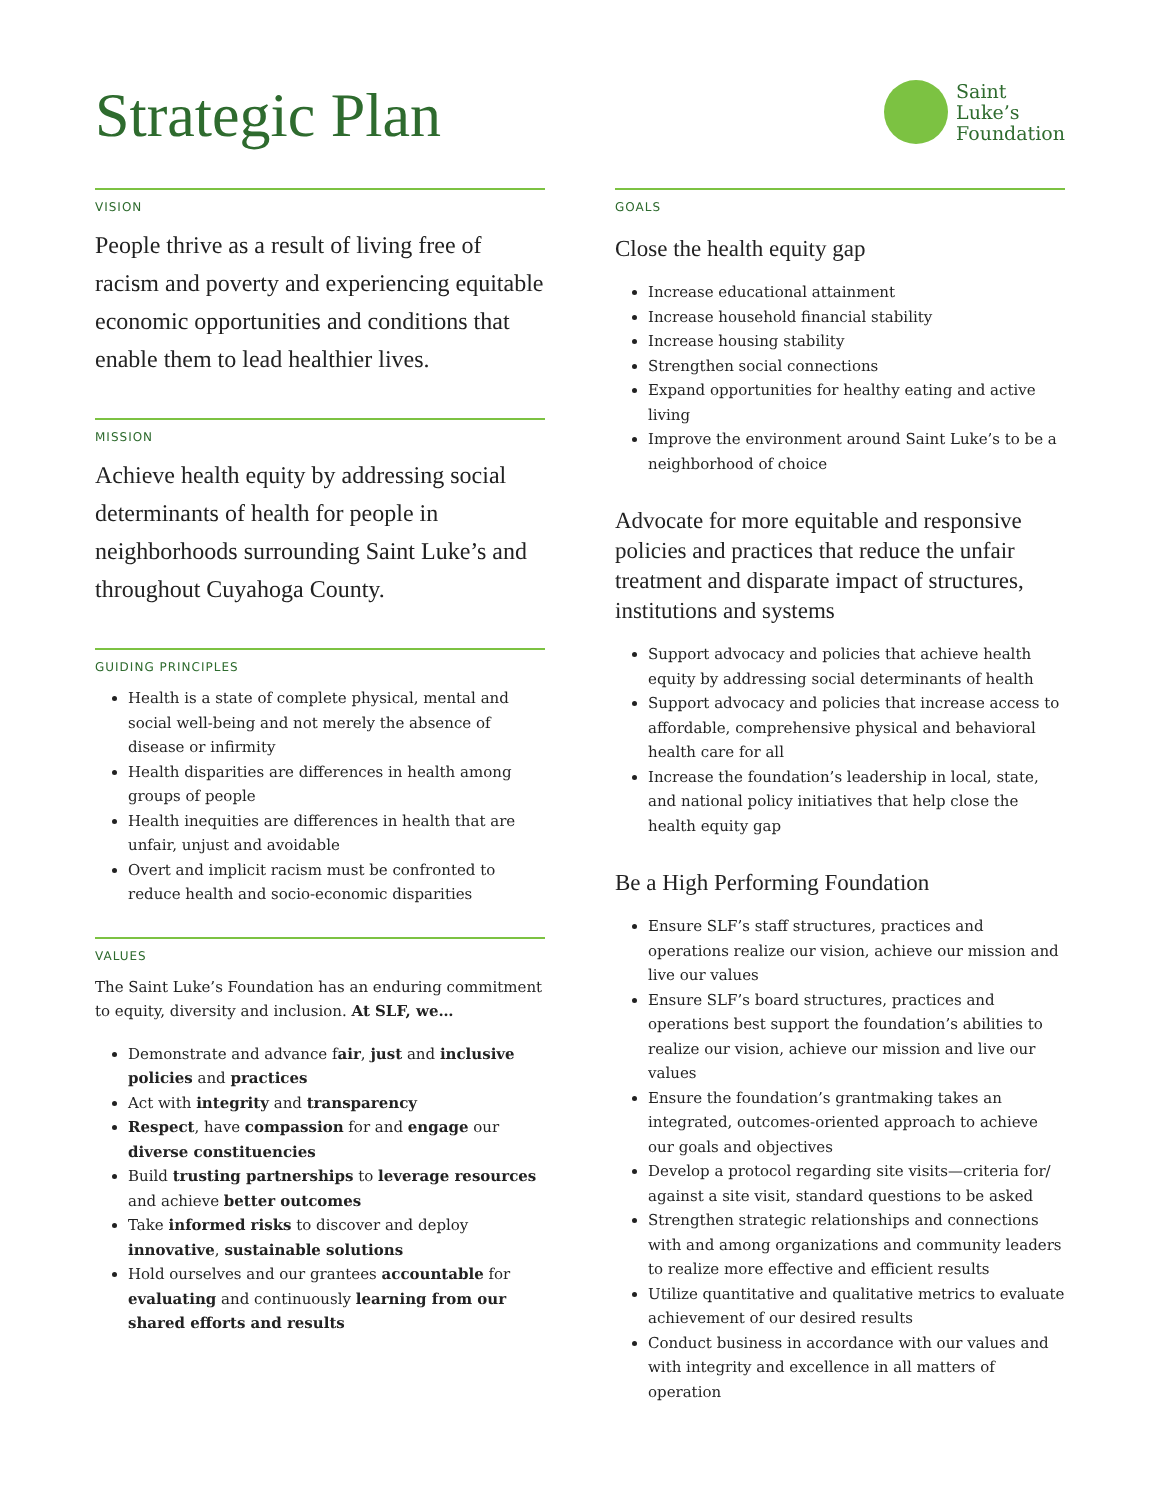Strategic Plan
Saint
Luke’s
Foundation
VISION
People thrive as a result of living free of racism and poverty and experiencing equitable economic opportunities and conditions that enable them to lead healthier lives.
MISSION
Achieve health equity by addressing social determinants of health for people in neighborhoods surrounding Saint Luke’s and throughout Cuyahoga County.
GUIDING PRINCIPLES
Health is a state of complete physical, mental and social well-being and not merely the absence of disease or infirmity
Health disparities are differences in health among groups of people
Health inequities are differences in health that are unfair, unjust and avoidable
Overt and implicit racism must be confronted to reduce health and socio-economic disparities
VALUES
The Saint Luke’s Foundation has an enduring commitment to equity, diversity and inclusion. At SLF, we…
Demonstrate and advance fair, just and inclusive policies and practices
Act with integrity and transparency
Respect, have compassion for and engage our diverse constituencies
Build trusting partnerships to leverage resources and achieve better outcomes
Take informed risks to discover and deploy innovative, sustainable solutions
Hold ourselves and our grantees accountable for evaluating and continuously learning from our shared efforts and results
GOALS
Close the health equity gap
Increase educational attainment
Increase household financial stability
Increase housing stability
Strengthen social connections
Expand opportunities for healthy eating and active living
Improve the environment around Saint Luke’s to be a neighborhood of choice
Advocate for more equitable and responsive policies and practices that reduce the unfair treatment and disparate impact of structures, institutions and systems
Support advocacy and policies that achieve health equity by addressing social determinants of health
Support advocacy and policies that increase access to affordable, comprehensive physical and behavioral health care for all
Increase the foundation’s leadership in local, state, and national policy initiatives that help close the health equity gap
Be a High Performing Foundation
Ensure SLF’s staff structures, practices and operations realize our vision, achieve our mission and live our values
Ensure SLF’s board structures, practices and operations best support the foundation’s abilities to realize our vision, achieve our mission and live our values
Ensure the foundation’s grantmaking takes an integrated, outcomes-oriented approach to achieve our goals and objectives
Develop a protocol regarding site visits—criteria for/ against a site visit, standard questions to be asked
Strengthen strategic relationships and connections with and among organizations and community leaders to realize more effective and efficient results
Utilize quantitative and qualitative metrics to evaluate achievement of our desired results
Conduct business in accordance with our values and with integrity and excellence in all matters of operation